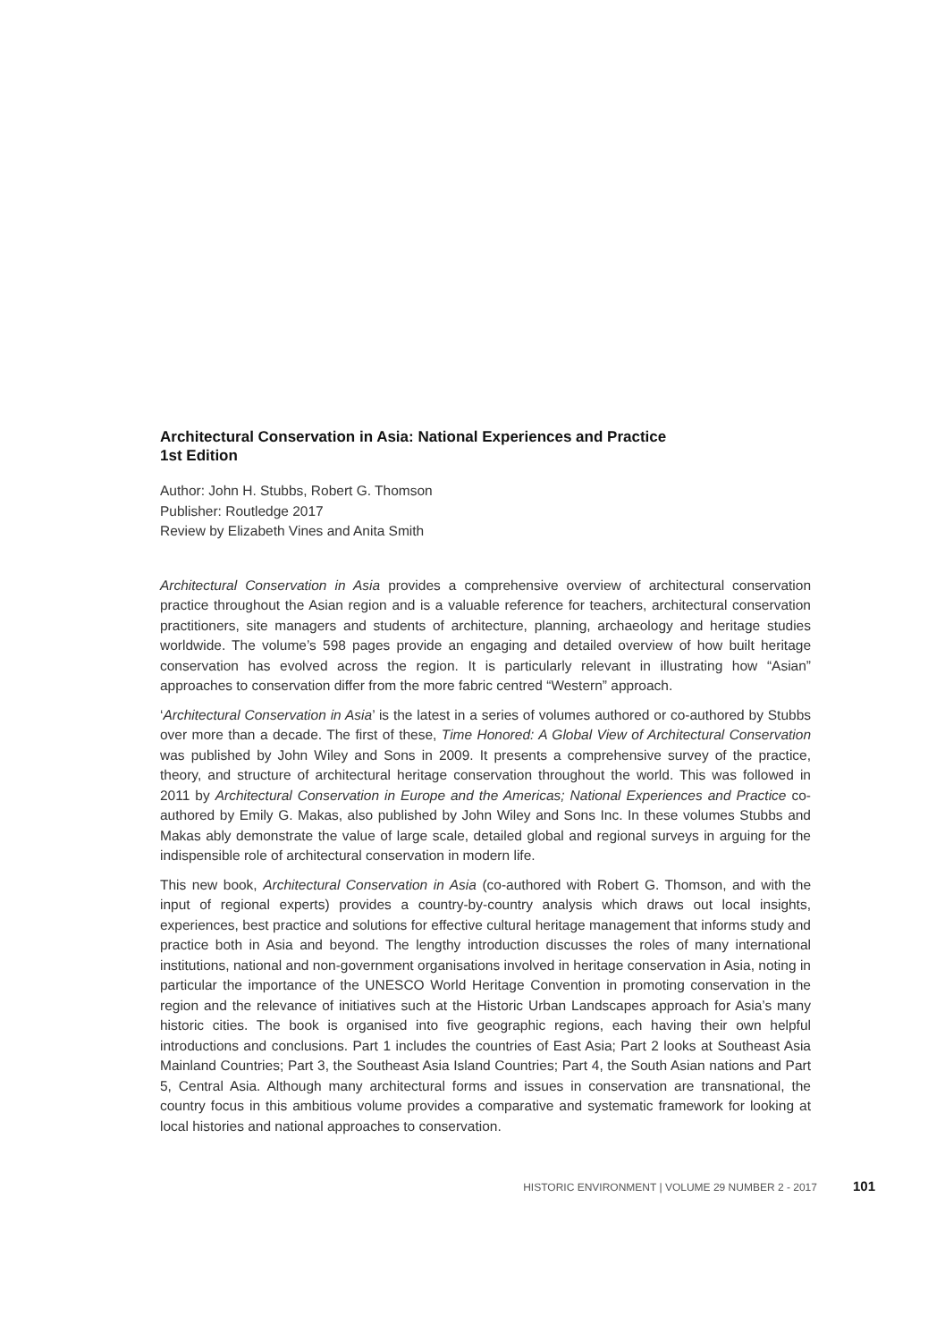Architectural Conservation in Asia: National Experiences and Practice
1st Edition
Author: John H. Stubbs, Robert G. Thomson
Publisher: Routledge 2017
Review by Elizabeth Vines and Anita Smith
Architectural Conservation in Asia provides a comprehensive overview of architectural conservation practice throughout the Asian region and is a valuable reference for teachers, architectural conservation practitioners, site managers and students of architecture, planning, archaeology and heritage studies worldwide. The volume’s 598 pages provide an engaging and detailed overview of how built heritage conservation has evolved across the region. It is particularly relevant in illustrating how “Asian” approaches to conservation differ from the more fabric centred “Western” approach.
‘Architectural Conservation in Asia’ is the latest in a series of volumes authored or co-authored by Stubbs over more than a decade. The first of these, Time Honored: A Global View of Architectural Conservation was published by John Wiley and Sons in 2009. It presents a comprehensive survey of the practice, theory, and structure of architectural heritage conservation throughout the world. This was followed in 2011 by Architectural Conservation in Europe and the Americas; National Experiences and Practice co-authored by Emily G. Makas, also published by John Wiley and Sons Inc. In these volumes Stubbs and Makas ably demonstrate the value of large scale, detailed global and regional surveys in arguing for the indispensible role of architectural conservation in modern life.
This new book, Architectural Conservation in Asia (co-authored with Robert G. Thomson, and with the input of regional experts) provides a country-by-country analysis which draws out local insights, experiences, best practice and solutions for effective cultural heritage management that informs study and practice both in Asia and beyond. The lengthy introduction discusses the roles of many international institutions, national and non-government organisations involved in heritage conservation in Asia, noting in particular the importance of the UNESCO World Heritage Convention in promoting conservation in the region and the relevance of initiatives such at the Historic Urban Landscapes approach for Asia’s many historic cities. The book is organised into five geographic regions, each having their own helpful introductions and conclusions. Part 1 includes the countries of East Asia; Part 2 looks at Southeast Asia Mainland Countries; Part 3, the Southeast Asia Island Countries; Part 4, the South Asian nations and Part 5, Central Asia. Although many architectural forms and issues in conservation are transnational, the country focus in this ambitious volume provides a comparative and systematic framework for looking at local histories and national approaches to conservation.
HISTORIC ENVIRONMENT | VOLUME 29 NUMBER 2 - 2017 101